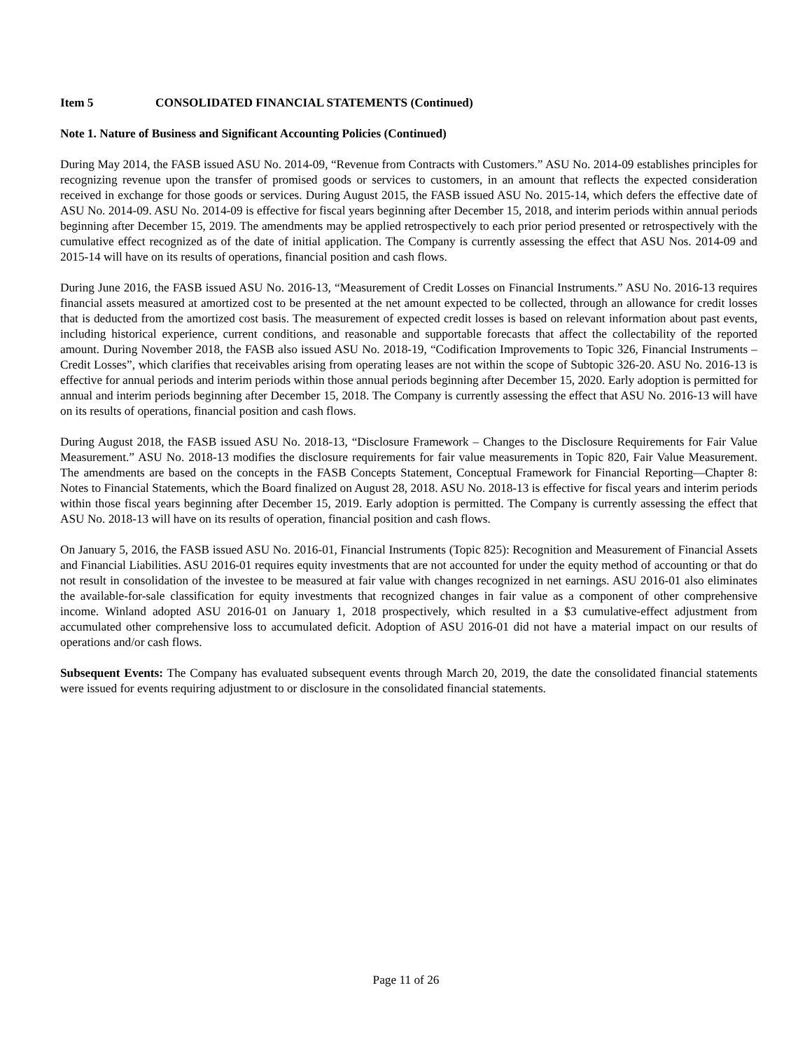Item 5 CONSOLIDATED FINANCIAL STATEMENTS (Continued)
Note 1. Nature of Business and Significant Accounting Policies (Continued)
During May 2014, the FASB issued ASU No. 2014-09, “Revenue from Contracts with Customers.” ASU No. 2014-09 establishes principles for recognizing revenue upon the transfer of promised goods or services to customers, in an amount that reflects the expected consideration received in exchange for those goods or services. During August 2015, the FASB issued ASU No. 2015-14, which defers the effective date of ASU No. 2014-09. ASU No. 2014-09 is effective for fiscal years beginning after December 15, 2018, and interim periods within annual periods beginning after December 15, 2019. The amendments may be applied retrospectively to each prior period presented or retrospectively with the cumulative effect recognized as of the date of initial application. The Company is currently assessing the effect that ASU Nos. 2014-09 and 2015-14 will have on its results of operations, financial position and cash flows.
During June 2016, the FASB issued ASU No. 2016-13, “Measurement of Credit Losses on Financial Instruments.” ASU No. 2016-13 requires financial assets measured at amortized cost to be presented at the net amount expected to be collected, through an allowance for credit losses that is deducted from the amortized cost basis. The measurement of expected credit losses is based on relevant information about past events, including historical experience, current conditions, and reasonable and supportable forecasts that affect the collectability of the reported amount. During November 2018, the FASB also issued ASU No. 2018-19, “Codification Improvements to Topic 326, Financial Instruments – Credit Losses”, which clarifies that receivables arising from operating leases are not within the scope of Subtopic 326-20. ASU No. 2016-13 is effective for annual periods and interim periods within those annual periods beginning after December 15, 2020. Early adoption is permitted for annual and interim periods beginning after December 15, 2018. The Company is currently assessing the effect that ASU No. 2016-13 will have on its results of operations, financial position and cash flows.
During August 2018, the FASB issued ASU No. 2018-13, “Disclosure Framework – Changes to the Disclosure Requirements for Fair Value Measurement.” ASU No. 2018-13 modifies the disclosure requirements for fair value measurements in Topic 820, Fair Value Measurement. The amendments are based on the concepts in the FASB Concepts Statement, Conceptual Framework for Financial Reporting—Chapter 8: Notes to Financial Statements, which the Board finalized on August 28, 2018. ASU No. 2018-13 is effective for fiscal years and interim periods within those fiscal years beginning after December 15, 2019. Early adoption is permitted. The Company is currently assessing the effect that ASU No. 2018-13 will have on its results of operation, financial position and cash flows.
On January 5, 2016, the FASB issued ASU No. 2016-01, Financial Instruments (Topic 825): Recognition and Measurement of Financial Assets and Financial Liabilities. ASU 2016-01 requires equity investments that are not accounted for under the equity method of accounting or that do not result in consolidation of the investee to be measured at fair value with changes recognized in net earnings. ASU 2016-01 also eliminates the available-for-sale classification for equity investments that recognized changes in fair value as a component of other comprehensive income. Winland adopted ASU 2016-01 on January 1, 2018 prospectively, which resulted in a $3 cumulative-effect adjustment from accumulated other comprehensive loss to accumulated deficit. Adoption of ASU 2016-01 did not have a material impact on our results of operations and/or cash flows.
Subsequent Events: The Company has evaluated subsequent events through March 20, 2019, the date the consolidated financial statements were issued for events requiring adjustment to or disclosure in the consolidated financial statements.
Page 11 of 26